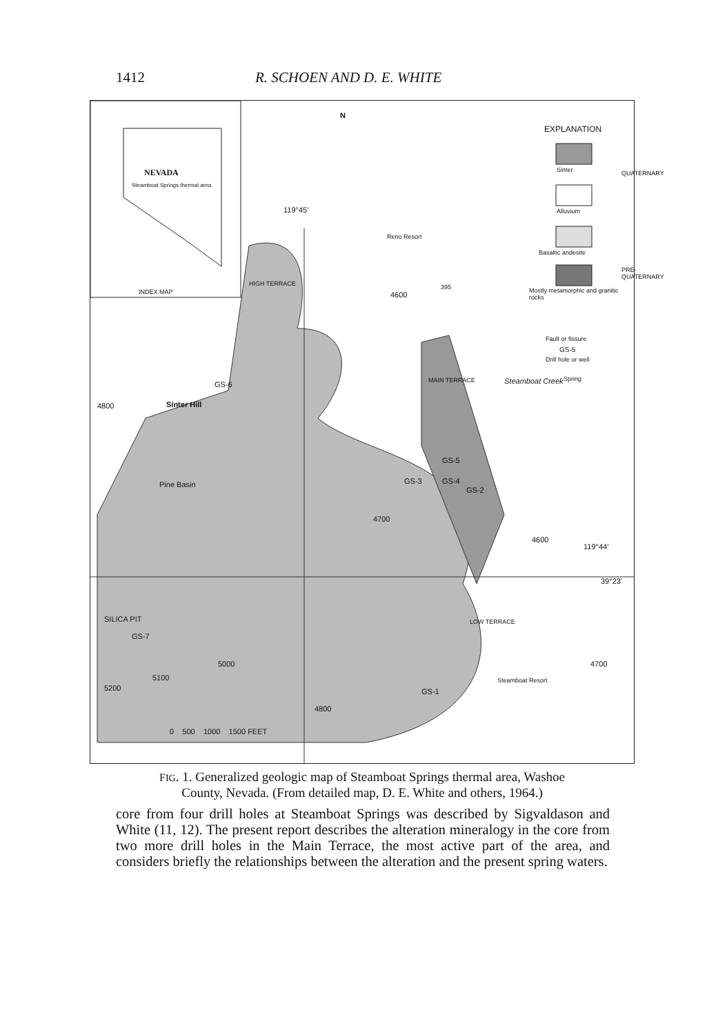1412 R. SCHOEN AND D. E. WHITE
NEVADA
Steamboat Springs thermal area
INDEX MAP
N
EXPLANATION
Sinter
Alluvium
Basaltic andesite
Mostly metamorphic and granitic rocks
Fault or fissure
GS-5
Drill hole or well
Spring
QUATERNARY
PRE-QUATERNARY
119°45′
Reno Resort
395
4600
HIGH TERRACE
GS-6
Sinter Hill
4800
MAIN TERRACE Steamboat Creek
Pine Basin
GS-5
GS-3 GS-4
GS-2
4700
4600
119°44′
39°23′
SILICA PIT
GS-7
5000
5100
5200
LOW TERRACE
GS-1
Steamboat Resort
4800
4700
0 500 1000 1500 FEET
FIG. 1. Generalized geologic map of Steamboat Springs thermal area, Washoe
County, Nevada. (From detailed map, D. E. White and others, 1964.)
core from four drill holes at Steamboat Springs was described by Sigvaldason and White (11, 12). The present report describes the alteration mineralogy in the core from two more drill holes in the Main Terrace, the most active part of the area, and considers briefly the relationships between the alteration and the present spring waters.